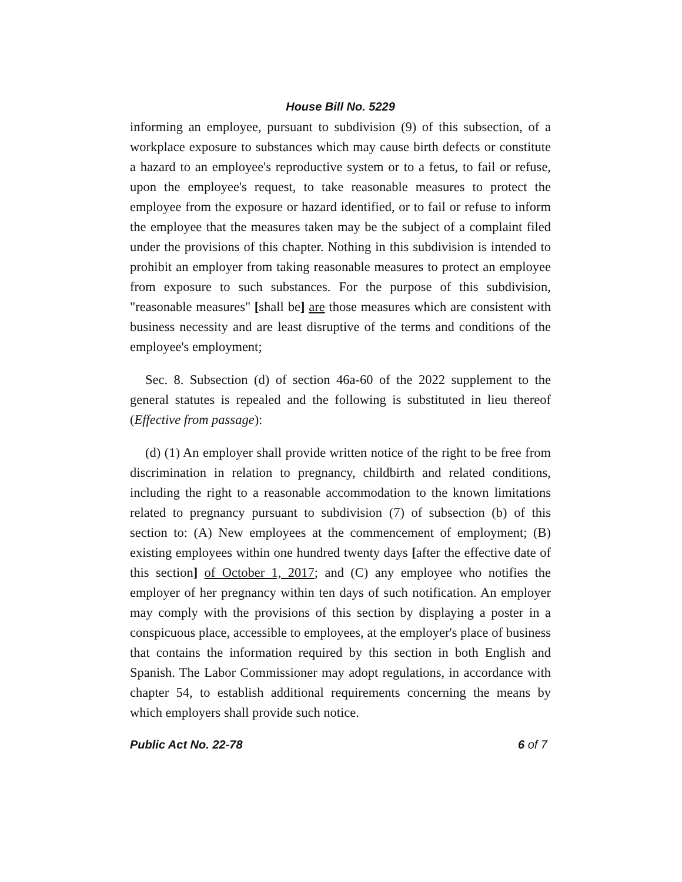House Bill No. 5229
informing an employee, pursuant to subdivision (9) of this subsection, of a workplace exposure to substances which may cause birth defects or constitute a hazard to an employee's reproductive system or to a fetus, to fail or refuse, upon the employee's request, to take reasonable measures to protect the employee from the exposure or hazard identified, or to fail or refuse to inform the employee that the measures taken may be the subject of a complaint filed under the provisions of this chapter. Nothing in this subdivision is intended to prohibit an employer from taking reasonable measures to protect an employee from exposure to such substances. For the purpose of this subdivision, "reasonable measures" [shall be] are those measures which are consistent with business necessity and are least disruptive of the terms and conditions of the employee's employment;
Sec. 8. Subsection (d) of section 46a-60 of the 2022 supplement to the general statutes is repealed and the following is substituted in lieu thereof (Effective from passage):
(d) (1) An employer shall provide written notice of the right to be free from discrimination in relation to pregnancy, childbirth and related conditions, including the right to a reasonable accommodation to the known limitations related to pregnancy pursuant to subdivision (7) of subsection (b) of this section to: (A) New employees at the commencement of employment; (B) existing employees within one hundred twenty days [after the effective date of this section] of October 1, 2017; and (C) any employee who notifies the employer of her pregnancy within ten days of such notification. An employer may comply with the provisions of this section by displaying a poster in a conspicuous place, accessible to employees, at the employer's place of business that contains the information required by this section in both English and Spanish. The Labor Commissioner may adopt regulations, in accordance with chapter 54, to establish additional requirements concerning the means by which employers shall provide such notice.
Public Act No. 22-78 6 of 7